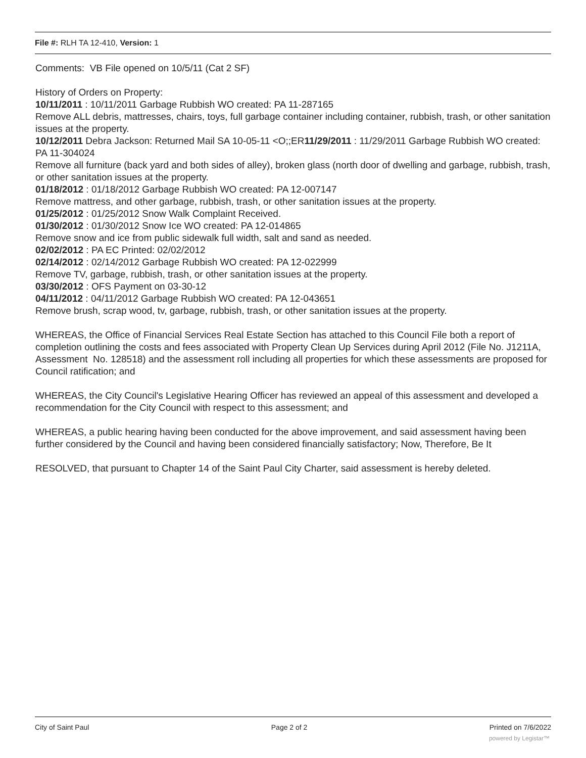File #: RLH TA 12-410, Version: 1
Comments: VB File opened on 10/5/11 (Cat 2 SF)
History of Orders on Property:
10/11/2011 : 10/11/2011 Garbage Rubbish WO created: PA 11-287165
Remove ALL debris, mattresses, chairs, toys, full garbage container including container, rubbish, trash, or other sanitation issues at the property.
10/12/2011 Debra Jackson: Returned Mail SA 10-05-11 <O;;ER11/29/2011 : 11/29/2011 Garbage Rubbish WO created: PA 11-304024
Remove all furniture (back yard and both sides of alley), broken glass (north door of dwelling and garbage, rubbish, trash, or other sanitation issues at the property.
01/18/2012 : 01/18/2012 Garbage Rubbish WO created: PA 12-007147
Remove mattress, and other garbage, rubbish, trash, or other sanitation issues at the property.
01/25/2012 : 01/25/2012 Snow Walk Complaint Received.
01/30/2012 : 01/30/2012 Snow Ice WO created: PA 12-014865
Remove snow and ice from public sidewalk full width, salt and sand as needed.
02/02/2012 : PA EC Printed: 02/02/2012
02/14/2012 : 02/14/2012 Garbage Rubbish WO created: PA 12-022999
Remove TV, garbage, rubbish, trash, or other sanitation issues at the property.
03/30/2012 : OFS Payment on 03-30-12
04/11/2012 : 04/11/2012 Garbage Rubbish WO created: PA 12-043651
Remove brush, scrap wood, tv, garbage, rubbish, trash, or other sanitation issues at the property.
WHEREAS, the Office of Financial Services Real Estate Section has attached to this Council File both a report of completion outlining the costs and fees associated with Property Clean Up Services during April 2012 (File No. J1211A, Assessment No. 128518) and the assessment roll including all properties for which these assessments are proposed for Council ratification; and
WHEREAS, the City Council's Legislative Hearing Officer has reviewed an appeal of this assessment and developed a recommendation for the City Council with respect to this assessment; and
WHEREAS, a public hearing having been conducted for the above improvement, and said assessment having been further considered by the Council and having been considered financially satisfactory; Now, Therefore, Be It
RESOLVED, that pursuant to Chapter 14 of the Saint Paul City Charter, said assessment is hereby deleted.
City of Saint Paul Page 2 of 2 Printed on 7/6/2022
powered by Legistar™